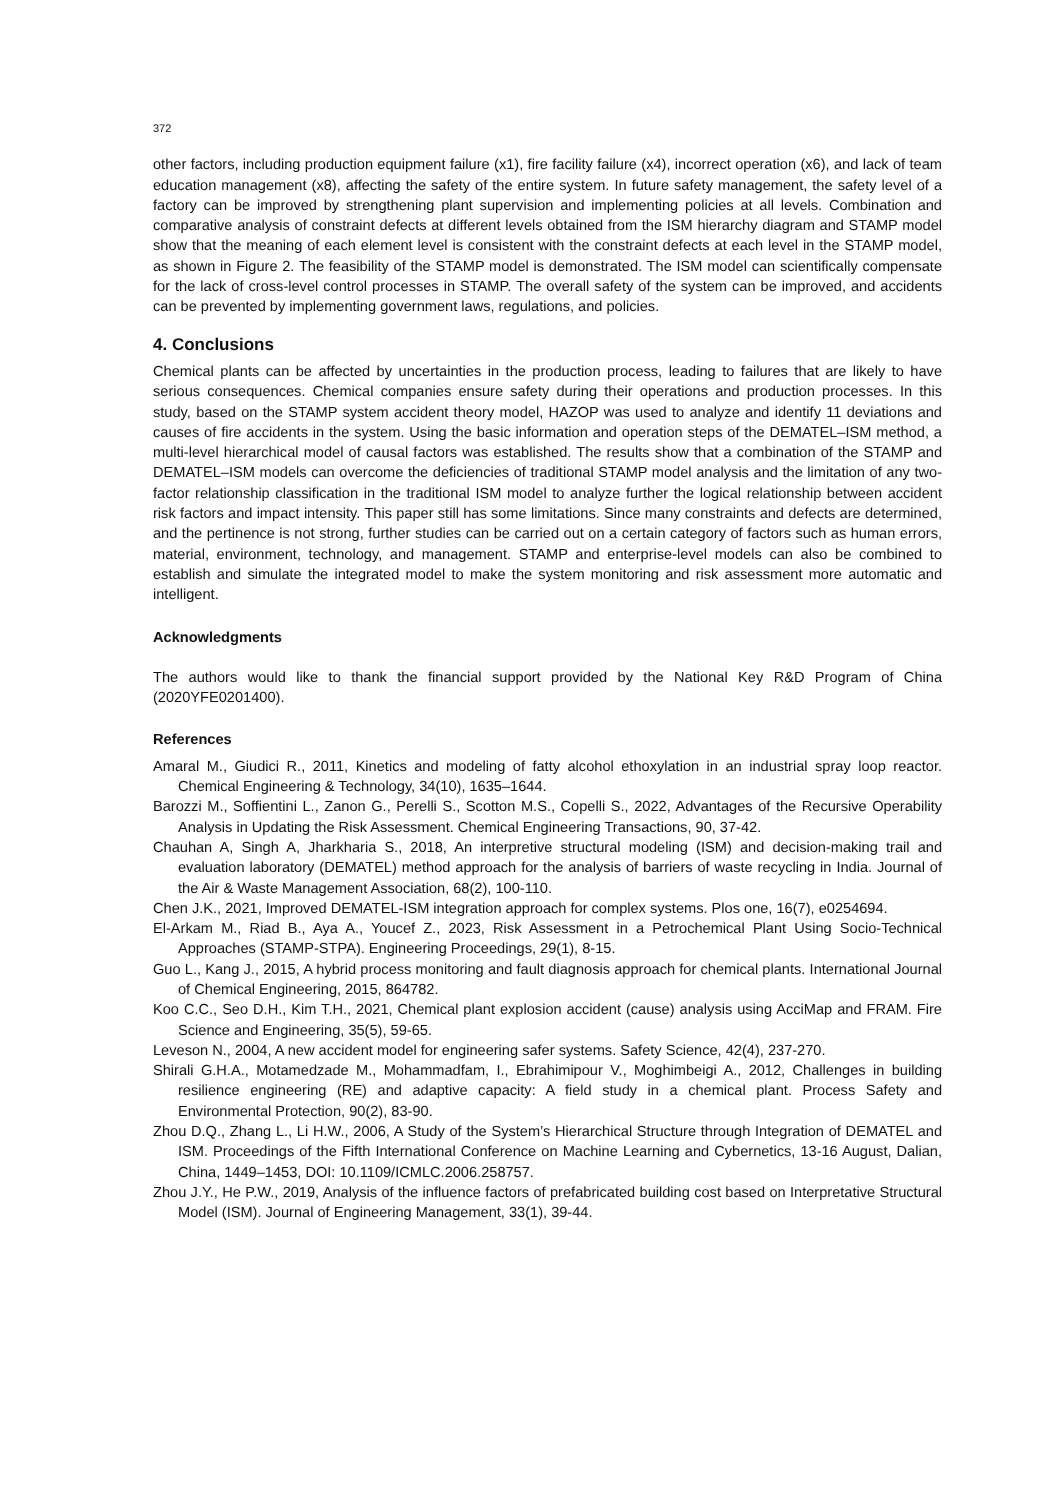372
other factors, including production equipment failure (x1), fire facility failure (x4), incorrect operation (x6), and lack of team education management (x8), affecting the safety of the entire system. In future safety management, the safety level of a factory can be improved by strengthening plant supervision and implementing policies at all levels. Combination and comparative analysis of constraint defects at different levels obtained from the ISM hierarchy diagram and STAMP model show that the meaning of each element level is consistent with the constraint defects at each level in the STAMP model, as shown in Figure 2. The feasibility of the STAMP model is demonstrated. The ISM model can scientifically compensate for the lack of cross-level control processes in STAMP. The overall safety of the system can be improved, and accidents can be prevented by implementing government laws, regulations, and policies.
4. Conclusions
Chemical plants can be affected by uncertainties in the production process, leading to failures that are likely to have serious consequences. Chemical companies ensure safety during their operations and production processes. In this study, based on the STAMP system accident theory model, HAZOP was used to analyze and identify 11 deviations and causes of fire accidents in the system. Using the basic information and operation steps of the DEMATEL–ISM method, a multi-level hierarchical model of causal factors was established. The results show that a combination of the STAMP and DEMATEL–ISM models can overcome the deficiencies of traditional STAMP model analysis and the limitation of any two-factor relationship classification in the traditional ISM model to analyze further the logical relationship between accident risk factors and impact intensity. This paper still has some limitations. Since many constraints and defects are determined, and the pertinence is not strong, further studies can be carried out on a certain category of factors such as human errors, material, environment, technology, and management. STAMP and enterprise-level models can also be combined to establish and simulate the integrated model to make the system monitoring and risk assessment more automatic and intelligent.
Acknowledgments
The authors would like to thank the financial support provided by the National Key R&D Program of China (2020YFE0201400).
References
Amaral M., Giudici R., 2011, Kinetics and modeling of fatty alcohol ethoxylation in an industrial spray loop reactor. Chemical Engineering & Technology, 34(10), 1635–1644.
Barozzi M., Soffientini L., Zanon G., Perelli S., Scotton M.S., Copelli S., 2022, Advantages of the Recursive Operability Analysis in Updating the Risk Assessment. Chemical Engineering Transactions, 90, 37-42.
Chauhan A, Singh A, Jharkharia S., 2018, An interpretive structural modeling (ISM) and decision-making trail and evaluation laboratory (DEMATEL) method approach for the analysis of barriers of waste recycling in India. Journal of the Air & Waste Management Association, 68(2), 100-110.
Chen J.K., 2021, Improved DEMATEL-ISM integration approach for complex systems. Plos one, 16(7), e0254694.
El-Arkam M., Riad B., Aya A., Youcef Z., 2023, Risk Assessment in a Petrochemical Plant Using Socio-Technical Approaches (STAMP-STPA). Engineering Proceedings, 29(1), 8-15.
Guo L., Kang J., 2015, A hybrid process monitoring and fault diagnosis approach for chemical plants. International Journal of Chemical Engineering, 2015, 864782.
Koo C.C., Seo D.H., Kim T.H., 2021, Chemical plant explosion accident (cause) analysis using AcciMap and FRAM. Fire Science and Engineering, 35(5), 59-65.
Leveson N., 2004, A new accident model for engineering safer systems. Safety Science, 42(4), 237-270.
Shirali G.H.A., Motamedzade M., Mohammadfam, I., Ebrahimipour V., Moghimbeigi A., 2012, Challenges in building resilience engineering (RE) and adaptive capacity: A field study in a chemical plant. Process Safety and Environmental Protection, 90(2), 83-90.
Zhou D.Q., Zhang L., Li H.W., 2006, A Study of the System’s Hierarchical Structure through Integration of DEMATEL and ISM. Proceedings of the Fifth International Conference on Machine Learning and Cybernetics, 13-16 August, Dalian, China, 1449–1453, DOI: 10.1109/ICMLC.2006.258757.
Zhou J.Y., He P.W., 2019, Analysis of the influence factors of prefabricated building cost based on Interpretative Structural Model (ISM). Journal of Engineering Management, 33(1), 39-44.